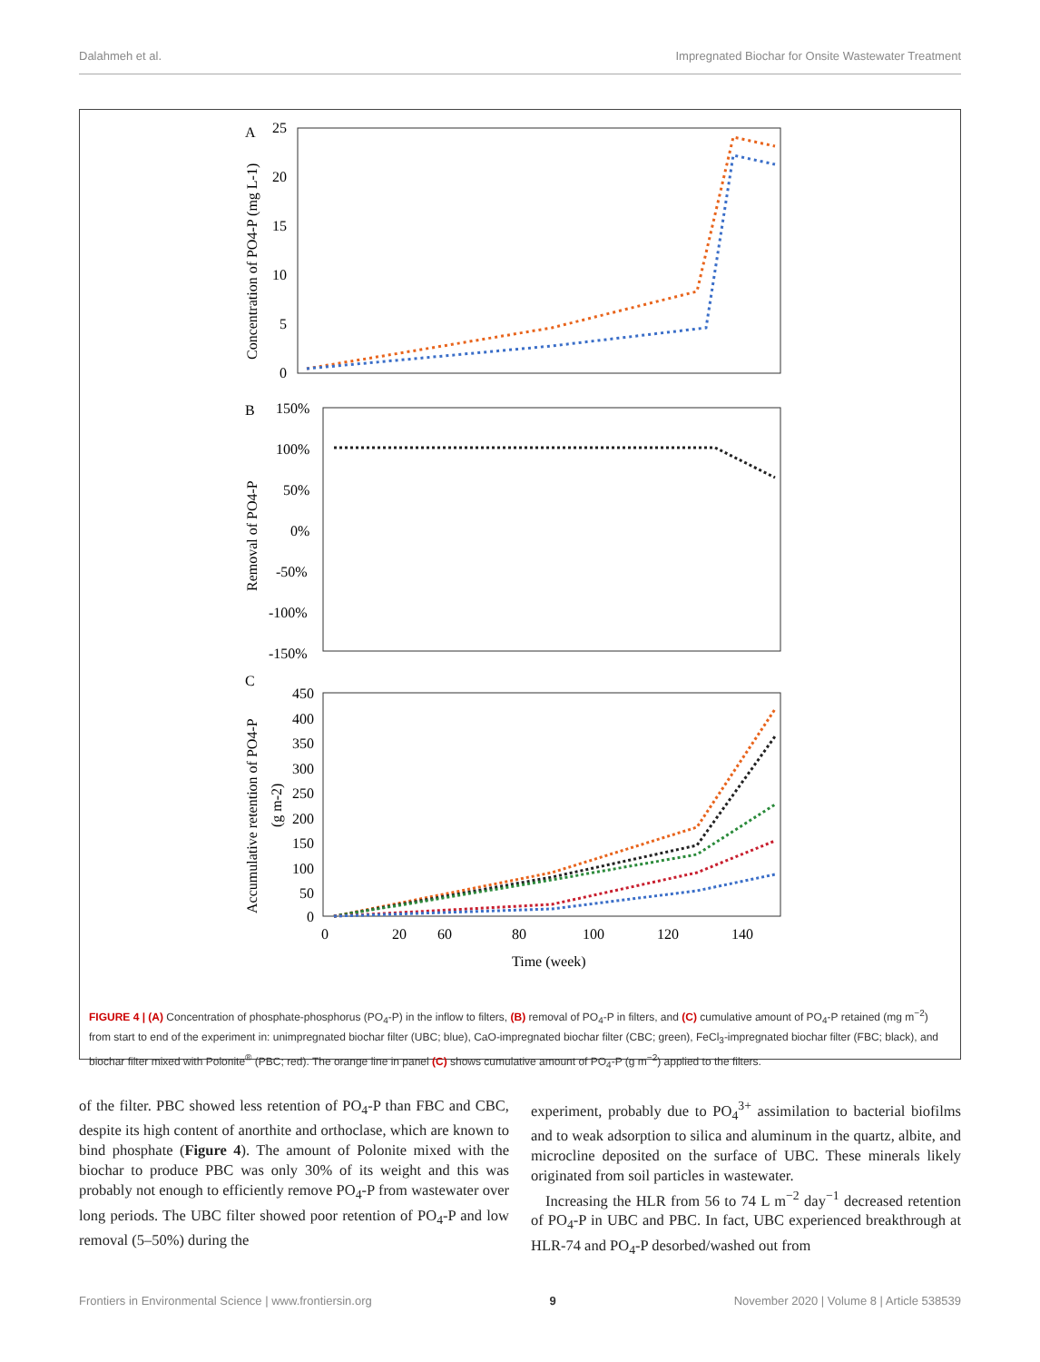Dalahmeh et al. Impregnated Biochar for Onsite Wastewater Treatment
A
B
C
25
20
15
10
5
0
150%
100%
50%
0%
-50%
-100%
-150%
450
400
350
300
250
200
150
100
50
0
0
20
60
80
100
120
140
Time (week)
Concentration of PO4-P (mg L-1)
Removal of PO4-P
Accumulative retention of PO4-P
(g m-2)
FIGURE 4 | (A) Concentration of phosphate-phosphorus (PO<sub>4</sub>-P) in the inflow to filters, (B) removal of PO<sub>4</sub>-P in filters, and (C) cumulative amount of PO<sub>4</sub>-P retained (mg m<sup>−2</sup>) from start to end of the experiment in: unimpregnated biochar filter (UBC; blue), CaO-impregnated biochar filter (CBC; green), FeCl<sub>3</sub>-impregnated biochar filter (FBC; black), and biochar filter mixed with Polonite<sup>®</sup> (PBC; red). The orange line in panel (C) shows cumulative amount of PO<sub>4</sub>-P (g m<sup>−2</sup>) applied to the filters.
of the filter. PBC showed less retention of PO<sub>4</sub>-P than FBC and CBC, despite its high content of anorthite and orthoclase, which are known to bind phosphate (Figure 4). The amount of Polonite mixed with the biochar to produce PBC was only 30% of its weight and this was probably not enough to efficiently remove PO<sub>4</sub>-P from wastewater over long periods. The UBC filter showed poor retention of PO<sub>4</sub>-P and low removal (5–50%) during the
experiment, probably due to PO<sub>4</sub><sup>3+</sup> assimilation to bacterial biofilms and to weak adsorption to silica and aluminum in the quartz, albite, and microcline deposited on the surface of UBC. These minerals likely originated from soil particles in wastewater.
Increasing the HLR from 56 to 74 L m<sup>−2</sup> day<sup>−1</sup> decreased retention of PO<sub>4</sub>-P in UBC and PBC. In fact, UBC experienced breakthrough at HLR-74 and PO<sub>4</sub>-P desorbed/washed out from
Frontiers in Environmental Science | www.frontiersin.org 9 November 2020 | Volume 8 | Article 538539